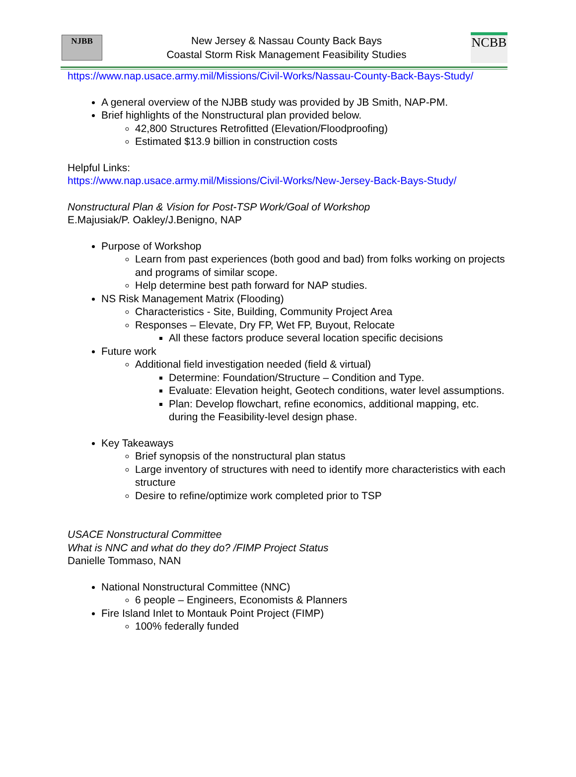NJBB
New Jersey & Nassau County Back Bays
Coastal Storm Risk Management Feasibility Studies
NCBB
https://www.nap.usace.army.mil/Missions/Civil-Works/Nassau-County-Back-Bays-Study/
A general overview of the NJBB study was provided by JB Smith, NAP-PM.
Brief highlights of the Nonstructural plan provided below.
42,800 Structures Retrofitted (Elevation/Floodproofing)
Estimated $13.9 billion in construction costs
Helpful Links:
https://www.nap.usace.army.mil/Missions/Civil-Works/New-Jersey-Back-Bays-Study/
Nonstructural Plan & Vision for Post-TSP Work/Goal of Workshop
E.Majusiak/P. Oakley/J.Benigno, NAP
Purpose of Workshop
Learn from past experiences (both good and bad) from folks working on projects and programs of similar scope.
Help determine best path forward for NAP studies.
NS Risk Management Matrix (Flooding)
Characteristics - Site, Building, Community Project Area
Responses – Elevate, Dry FP, Wet FP, Buyout, Relocate
All these factors produce several location specific decisions
Future work
Additional field investigation needed (field & virtual)
Determine: Foundation/Structure – Condition and Type.
Evaluate: Elevation height, Geotech conditions, water level assumptions.
Plan: Develop flowchart, refine economics, additional mapping, etc. during the Feasibility-level design phase.
Key Takeaways
Brief synopsis of the nonstructural plan status
Large inventory of structures with need to identify more characteristics with each structure
Desire to refine/optimize work completed prior to TSP
USACE Nonstructural Committee
What is NNC and what do they do? /FIMP Project Status
Danielle Tommaso, NAN
National Nonstructural Committee (NNC)
6 people – Engineers, Economists & Planners
Fire Island Inlet to Montauk Point Project (FIMP)
100% federally funded